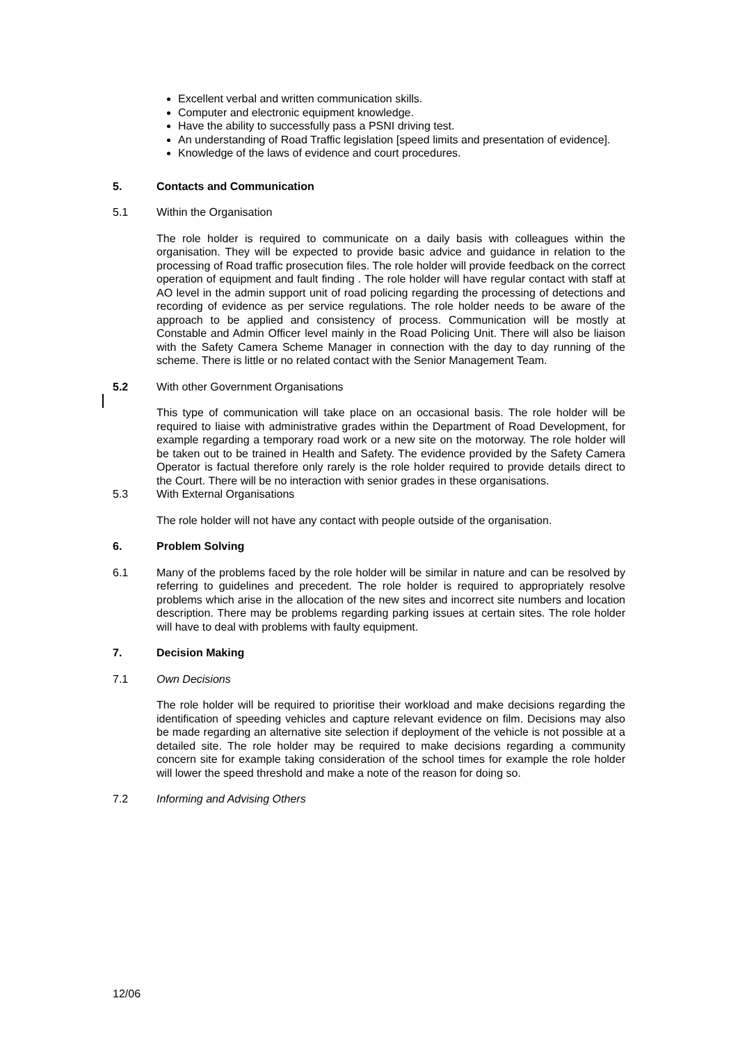Excellent verbal and written communication skills.
Computer and electronic equipment knowledge.
Have the ability to successfully pass a PSNI driving test.
An understanding of Road Traffic legislation [speed limits and presentation of evidence].
Knowledge of the laws of evidence and court procedures.
5. Contacts and Communication
5.1 Within the Organisation
The role holder is required to communicate on a daily basis with colleagues within the organisation. They will be expected to provide basic advice and guidance in relation to the processing of Road traffic prosecution files. The role holder will provide feedback on the correct operation of equipment and fault finding . The role holder will have regular contact with staff at AO level in the admin support unit of road policing regarding the processing of detections and recording of evidence as per service regulations. The role holder needs to be aware of the approach to be applied and consistency of process. Communication will be mostly at Constable and Admin Officer level mainly in the Road Policing Unit. There will also be liaison with the Safety Camera Scheme Manager in connection with the day to day running of the scheme. There is little or no related contact with the Senior Management Team.
5.2 With other Government Organisations
This type of communication will take place on an occasional basis. The role holder will be required to liaise with administrative grades within the Department of Road Development, for example regarding a temporary road work or a new site on the motorway. The role holder will be taken out to be trained in Health and Safety. The evidence provided by the Safety Camera Operator is factual therefore only rarely is the role holder required to provide details direct to the Court. There will be no interaction with senior grades in these organisations.
5.3 With External Organisations
The role holder will not have any contact with people outside of the organisation.
6. Problem Solving
6.1 Many of the problems faced by the role holder will be similar in nature and can be resolved by referring to guidelines and precedent. The role holder is required to appropriately resolve problems which arise in the allocation of the new sites and incorrect site numbers and location description. There may be problems regarding parking issues at certain sites. The role holder will have to deal with problems with faulty equipment.
7. Decision Making
7.1 Own Decisions
The role holder will be required to prioritise their workload and make decisions regarding the identification of speeding vehicles and capture relevant evidence on film. Decisions may also be made regarding an alternative site selection if deployment of the vehicle is not possible at a detailed site. The role holder may be required to make decisions regarding a community concern site for example taking consideration of the school times for example the role holder will lower the speed threshold and make a note of the reason for doing so.
7.2 Informing and Advising Others
12/06